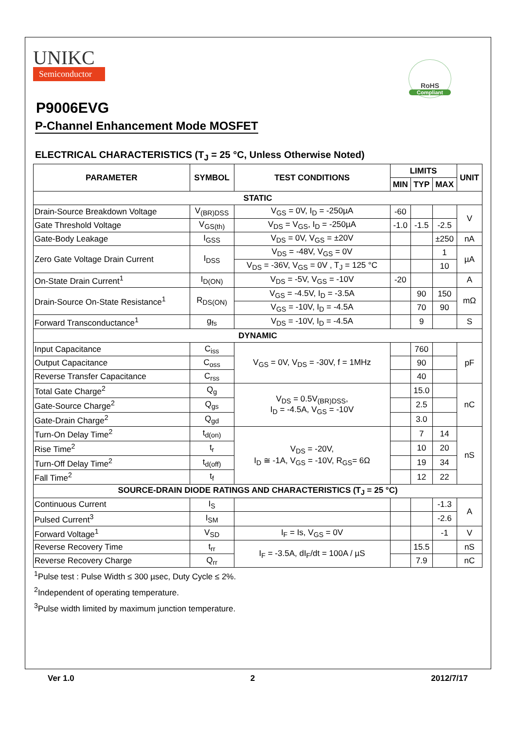UNIKC
Semiconductor
RoHS
Compliant
P9006EVG
P-Channel Enhancement Mode MOSFET
ELECTRICAL CHARACTERISTICS (T<sub>J</sub> = 25 °C, Unless Otherwise Noted)
| PARAMETER | SYMBOL | TEST CONDITIONS | LIMITS | | | UNIT |
| --- | --- | --- | --- | --- | --- | --- |
| | | | MIN | TYP | MAX | |
| STATIC | | | | | | |
| Drain-Source Breakdown Voltage | V<sub>(BR)DSS</sub> | V<sub>GS</sub> = 0V, I<sub>D</sub> = -250µA | -60 | | | V |
| Gate Threshold Voltage | V<sub>GS(th)</sub> | V<sub>DS</sub> = V<sub>GS</sub>, I<sub>D</sub> = -250µA | -1.0 | -1.5 | -2.5 | |
| Gate-Body Leakage | I<sub>GSS</sub> | V<sub>DS</sub> = 0V, V<sub>GS</sub> = ±20V | | | ±250 | nA |
| Zero Gate Voltage Drain Current | I<sub>DSS</sub> | V<sub>DS</sub> = -48V, V<sub>GS</sub> = 0V | | | 1 | µA |
| | | V<sub>DS</sub> = -36V, V<sub>GS</sub> = 0V , T<sub>J</sub> = 125 °C | | | 10 | |
| On-State Drain Current<sup>1</sup> | I<sub>D(ON)</sub> | V<sub>DS</sub> = -5V, V<sub>GS</sub> = -10V | -20 | | | A |
| Drain-Source On-State Resistance<sup>1</sup> | R<sub>DS(ON)</sub> | V<sub>GS</sub> = -4.5V, I<sub>D</sub> = -3.5A | | 90 | 150 | mΩ |
| | | V<sub>GS</sub> = -10V, I<sub>D</sub> = -4.5A | | 70 | 90 | |
| Forward Transconductance<sup>1</sup> | g<sub>fs</sub> | V<sub>DS</sub> = -10V, I<sub>D</sub> = -4.5A | | 9 | | S |
| DYNAMIC | | | | | | |
| Input Capacitance | C<sub>iss</sub> | V<sub>GS</sub> = 0V, V<sub>DS</sub> = -30V, f = 1MHz | | 760 | | pF |
| Output Capacitance | C<sub>oss</sub> | | | 90 | | |
| Reverse Transfer Capacitance | C<sub>rss</sub> | | | 40 | | |
| Total Gate Charge<sup>2</sup> | Q<sub>g</sub> | V<sub>DS</sub> = 0.5V<sub>(BR)DSS</sub>, I<sub>D</sub> = -4.5A, V<sub>GS</sub> = -10V | | 15.0 | | nC |
| Gate-Source Charge<sup>2</sup> | Q<sub>gs</sub> | | | 2.5 | | |
| Gate-Drain Charge<sup>2</sup> | Q<sub>gd</sub> | | | 3.0 | | |
| Turn-On Delay Time<sup>2</sup> | t<sub>d(on)</sub> | V<sub>DS</sub> = -20V, I<sub>D</sub> ≅ -1A, V<sub>GS</sub> = -10V, R<sub>GS</sub>= 6Ω | | 7 | 14 | nS |
| Rise Time<sup>2</sup> | t<sub>r</sub> | | | 10 | 20 | |
| Turn-Off Delay Time<sup>2</sup> | t<sub>d(off)</sub> | | | 19 | 34 | |
| Fall Time<sup>2</sup> | t<sub>f</sub> | | | 12 | 22 | |
| SOURCE-DRAIN DIODE RATINGS AND CHARACTERISTICS (T<sub>J</sub> = 25 °C) | | | | | | |
| Continuous Current | I<sub>S</sub> | | | | -1.3 | A |
| Pulsed Current<sup>3</sup> | I<sub>SM</sub> | | | | -2.6 | |
| Forward Voltage<sup>1</sup> | V<sub>SD</sub> | I<sub>F</sub> = Is, V<sub>GS</sub> = 0V | | | -1 | V |
| Reverse Recovery Time | t<sub>rr</sub> | I<sub>F</sub> = -3.5A, dI<sub>F</sub>/dt = 100A / µS | | 15.5 | | nS |
| Reverse Recovery Charge | Q<sub>rr</sub> | | | 7.9 | | nC |
<sup>1</sup> Pulse test : Pulse Width ≤ 300 µsec, Duty Cycle ≤ 2%.
<sup>2</sup> Independent of operating temperature.
<sup>3</sup> Pulse width limited by maximum junction temperature.
Ver 1.0 2 2012/7/17